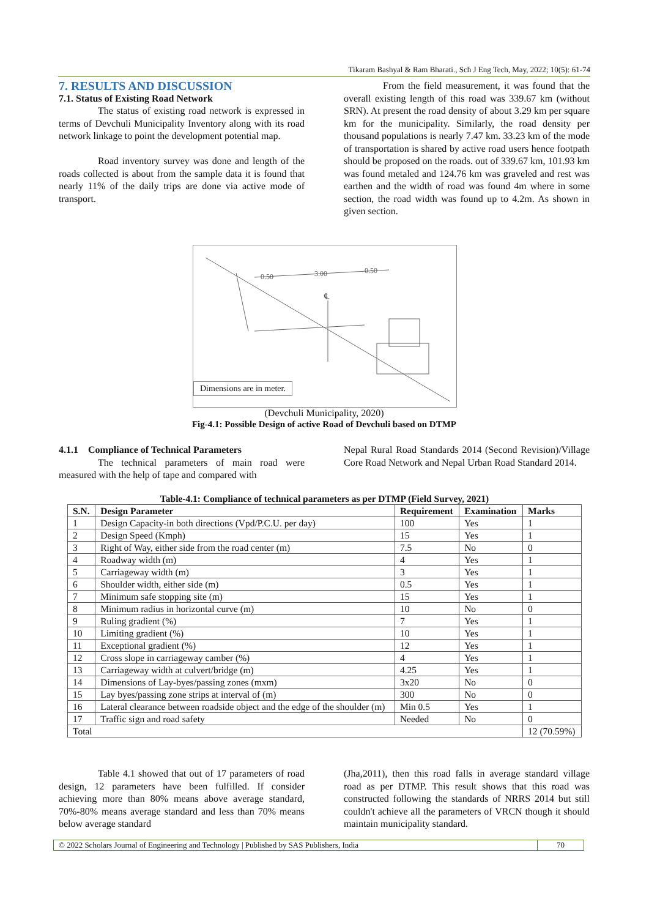Tikaram Bashyal & Ram Bharati., Sch J Eng Tech, May, 2022; 10(5): 61-74
7. RESULTS AND DISCUSSION
7.1. Status of Existing Road Network
The status of existing road network is expressed in terms of Devchuli Municipality Inventory along with its road network linkage to point the development potential map.
Road inventory survey was done and length of the roads collected is about from the sample data it is found that nearly 11% of the daily trips are done via active mode of transport.
From the field measurement, it was found that the overall existing length of this road was 339.67 km (without SRN). At present the road density of about 3.29 km per square km for the municipality. Similarly, the road density per thousand populations is nearly 7.47 km. 33.23 km of the mode of transportation is shared by active road users hence footpath should be proposed on the roads. out of 339.67 km, 101.93 km was found metaled and 124.76 km was graveled and rest was earthen and the width of road was found 4m where in some section, the road width was found up to 4.2m. As shown in given section.
0.50
3.00
0.50
℄
Dimensions are in meter.
(Devchuli Municipality, 2020)
Fig-4.1: Possible Design of active Road of Devchuli based on DTMP
4.1.1 Compliance of Technical Parameters
The technical parameters of main road were measured with the help of tape and compared with
Nepal Rural Road Standards 2014 (Second Revision)/Village Core Road Network and Nepal Urban Road Standard 2014.
Table-4.1: Compliance of technical parameters as per DTMP (Field Survey, 2021)
| S.N. | Design Parameter | Requirement | Examination | Marks |
| --- | --- | --- | --- | --- |
| 1 | Design Capacity-in both directions (Vpd/P.C.U. per day) | 100 | Yes | 1 |
| 2 | Design Speed (Kmph) | 15 | Yes | 1 |
| 3 | Right of Way, either side from the road center (m) | 7.5 | No | 0 |
| 4 | Roadway width (m) | 4 | Yes | 1 |
| 5 | Carriageway width (m) | 3 | Yes | 1 |
| 6 | Shoulder width, either side (m) | 0.5 | Yes | 1 |
| 7 | Minimum safe stopping site (m) | 15 | Yes | 1 |
| 8 | Minimum radius in horizontal curve (m) | 10 | No | 0 |
| 9 | Ruling gradient (%) | 7 | Yes | 1 |
| 10 | Limiting gradient (%) | 10 | Yes | 1 |
| 11 | Exceptional gradient (%) | 12 | Yes | 1 |
| 12 | Cross slope in carriageway camber (%) | 4 | Yes | 1 |
| 13 | Carriageway width at culvert/bridge (m) | 4.25 | Yes | 1 |
| 14 | Dimensions of Lay-byes/passing zones (mxm) | 3x20 | No | 0 |
| 15 | Lay byes/passing zone strips at interval of (m) | 300 | No | 0 |
| 16 | Lateral clearance between roadside object and the edge of the shoulder (m) | Min 0.5 | Yes | 1 |
| 17 | Traffic sign and road safety | Needed | No | 0 |
| Total | | | | 12 (70.59%) |
Table 4.1 showed that out of 17 parameters of road design, 12 parameters have been fulfilled. If consider achieving more than 80% means above average standard, 70%-80% means average standard and less than 70% means below average standard
(Jha,2011), then this road falls in average standard village road as per DTMP. This result shows that this road was constructed following the standards of NRRS 2014 but still couldn't achieve all the parameters of VRCN though it should maintain municipality standard.
© 2022 Scholars Journal of Engineering and Technology | Published by SAS Publishers, India 70